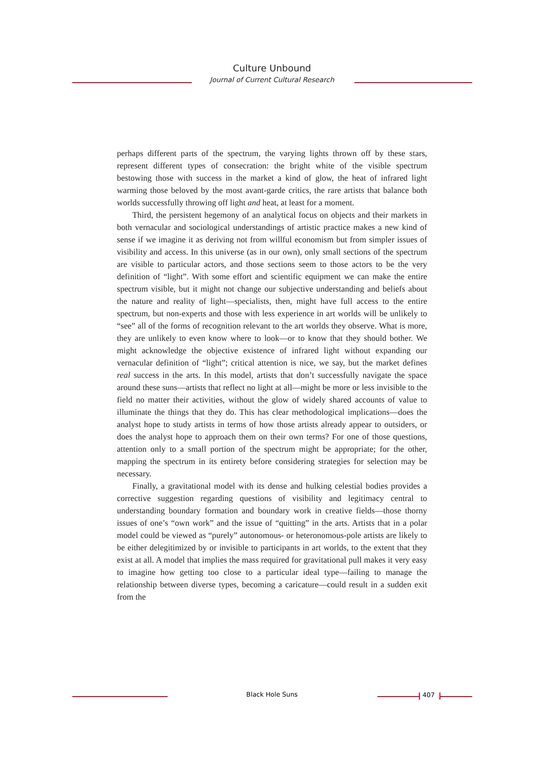Culture Unbound
Journal of Current Cultural Research
perhaps different parts of the spectrum, the varying lights thrown off by these stars, represent different types of consecration: the bright white of the visible spectrum bestowing those with success in the market a kind of glow, the heat of infrared light warming those beloved by the most avant-garde critics, the rare artists that balance both worlds successfully throwing off light and heat, at least for a moment.
Third, the persistent hegemony of an analytical focus on objects and their markets in both vernacular and sociological understandings of artistic practice makes a new kind of sense if we imagine it as deriving not from willful economism but from simpler issues of visibility and access. In this universe (as in our own), only small sections of the spectrum are visible to particular actors, and those sections seem to those actors to be the very definition of “light”. With some effort and scientific equipment we can make the entire spectrum visible, but it might not change our subjective understanding and beliefs about the nature and reality of light—specialists, then, might have full access to the entire spectrum, but non-experts and those with less experience in art worlds will be unlikely to “see” all of the forms of recognition relevant to the art worlds they observe. What is more, they are unlikely to even know where to look—or to know that they should bother. We might acknowledge the objective existence of infrared light without expanding our vernacular definition of “light”; critical attention is nice, we say, but the market defines real success in the arts. In this model, artists that don’t successfully navigate the space around these suns—artists that reflect no light at all—might be more or less invisible to the field no matter their activities, without the glow of widely shared accounts of value to illuminate the things that they do. This has clear methodological implications—does the analyst hope to study artists in terms of how those artists already appear to outsiders, or does the analyst hope to approach them on their own terms? For one of those questions, attention only to a small portion of the spectrum might be appropriate; for the other, mapping the spectrum in its entirety before considering strategies for selection may be necessary.
Finally, a gravitational model with its dense and hulking celestial bodies provides a corrective suggestion regarding questions of visibility and legitimacy central to understanding boundary formation and boundary work in creative fields—those thorny issues of one’s “own work” and the issue of “quitting” in the arts. Artists that in a polar model could be viewed as “purely” autonomous- or heteronomous-pole artists are likely to be either delegitimized by or invisible to participants in art worlds, to the extent that they exist at all. A model that implies the mass required for gravitational pull makes it very easy to imagine how getting too close to a particular ideal type—failing to manage the relationship between diverse types, becoming a caricature—could result in a sudden exit from the
Black Hole Suns 407